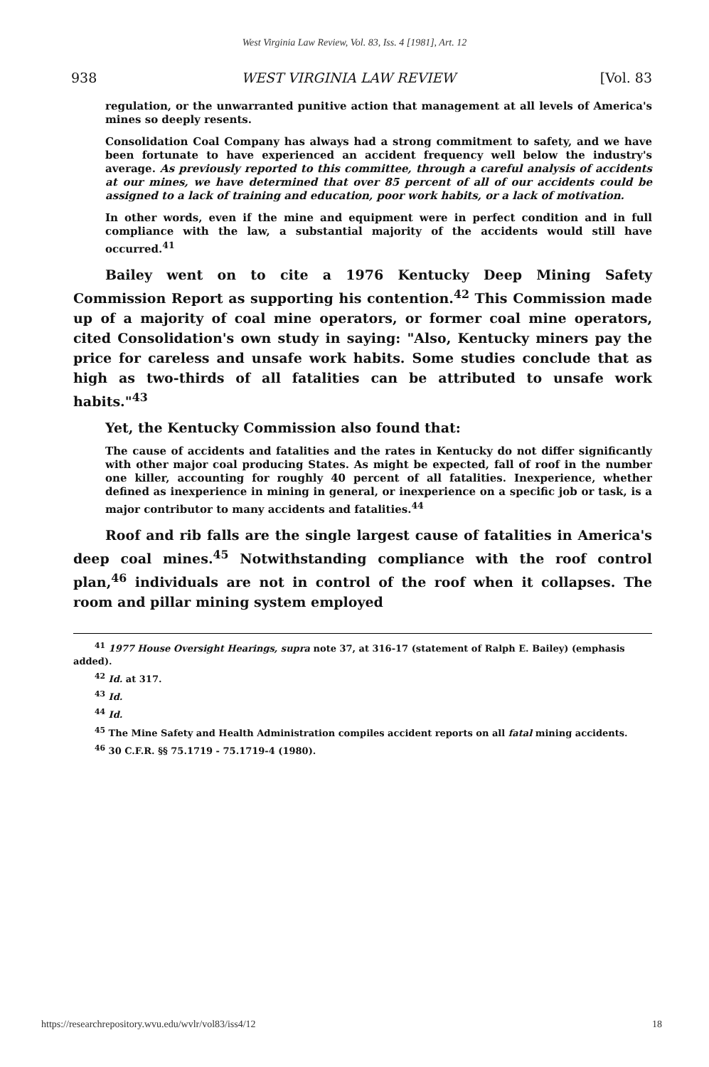West Virginia Law Review, Vol. 83, Iss. 4 [1981], Art. 12
938 WEST VIRGINIA LAW REVIEW [Vol. 83
regulation, or the unwarranted punitive action that management at all levels of America's mines so deeply resents.
Consolidation Coal Company has always had a strong commitment to safety, and we have been fortunate to have experienced an accident frequency well below the industry's average. As previously reported to this committee, through a careful analysis of accidents at our mines, we have determined that over 85 percent of all of our accidents could be assigned to a lack of training and education, poor work habits, or a lack of motivation.
In other words, even if the mine and equipment were in perfect condition and in full compliance with the law, a substantial majority of the accidents would still have occurred.<sup>41</sup>
Bailey went on to cite a 1976 Kentucky Deep Mining Safety Commission Report as supporting his contention.<sup>42</sup> This Commission made up of a majority of coal mine operators, or former coal mine operators, cited Consolidation's own study in saying: "Also, Kentucky miners pay the price for careless and unsafe work habits. Some studies conclude that as high as two-thirds of all fatalities can be attributed to unsafe work habits."<sup>43</sup>
Yet, the Kentucky Commission also found that:
The cause of accidents and fatalities and the rates in Kentucky do not differ significantly with other major coal producing States. As might be expected, fall of roof in the number one killer, accounting for roughly 40 percent of all fatalities. Inexperience, whether defined as inexperience in mining in general, or inexperience on a specific job or task, is a major contributor to many accidents and fatalities.<sup>44</sup>
Roof and rib falls are the single largest cause of fatalities in America's deep coal mines.<sup>45</sup> Notwithstanding compliance with the roof control plan,<sup>46</sup> individuals are not in control of the roof when it collapses. The room and pillar mining system employed
<sup>41</sup> 1977 House Oversight Hearings, supra note 37, at 316-17 (statement of Ralph E. Bailey) (emphasis added).
<sup>42</sup> Id. at 317.
<sup>43</sup> Id.
<sup>44</sup> Id.
<sup>45</sup> The Mine Safety and Health Administration compiles accident reports on all fatal mining accidents.
<sup>46</sup> 30 C.F.R. §§ 75.1719 - 75.1719-4 (1980).
https://researchrepository.wvu.edu/wvlr/vol83/iss4/12 18